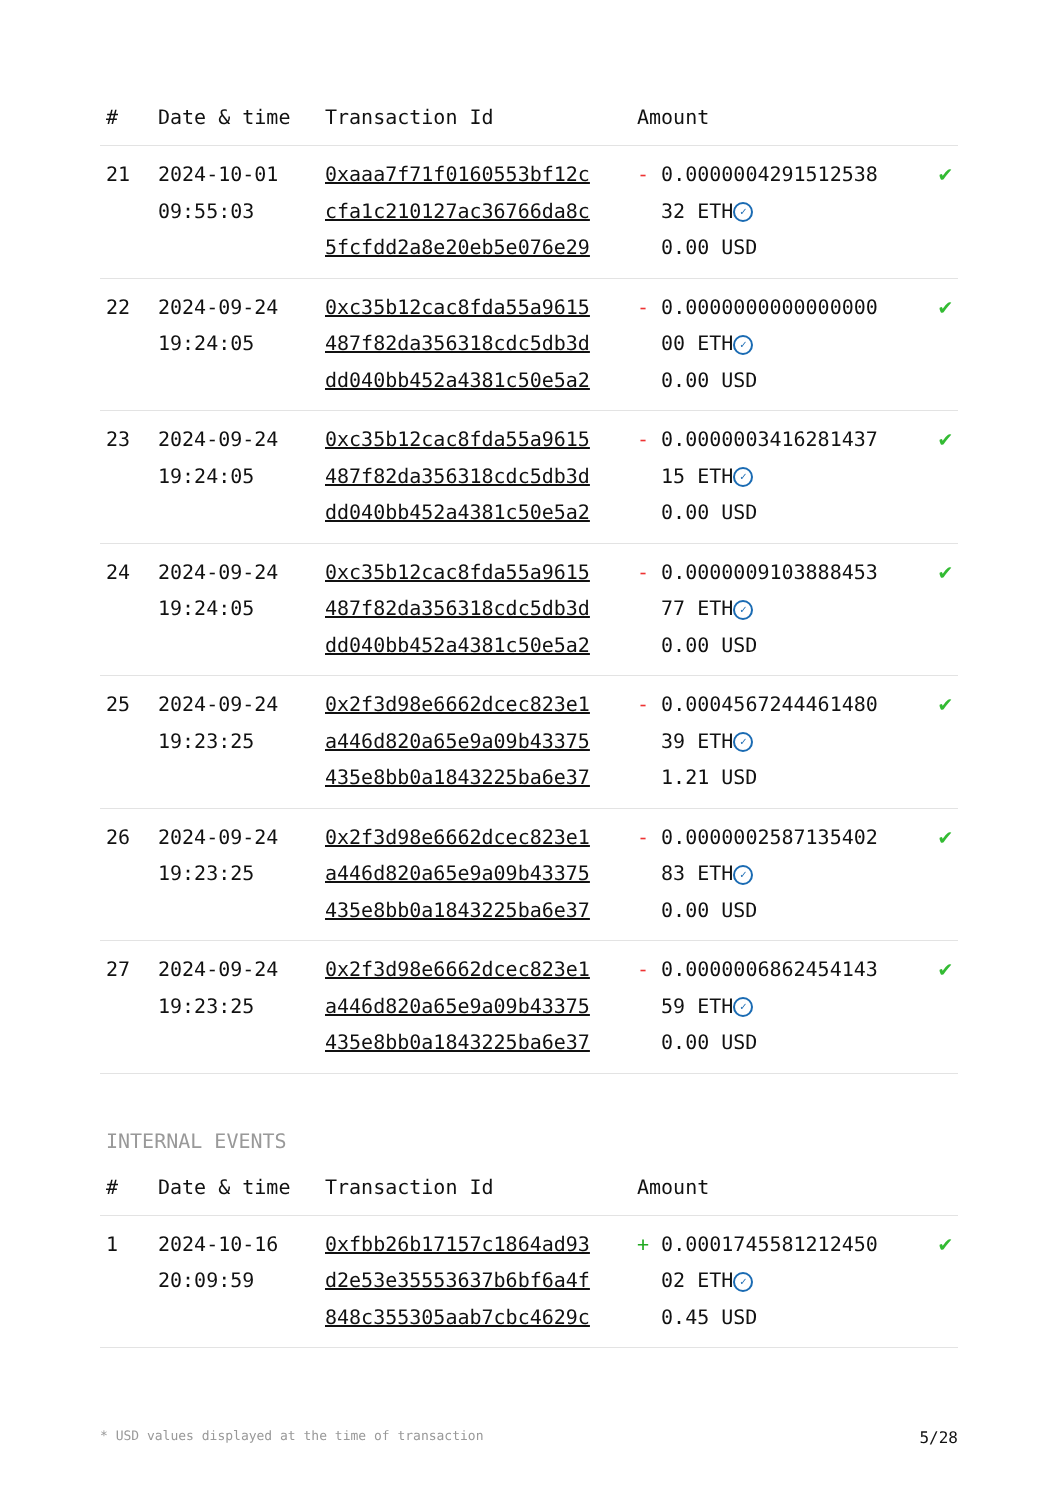| # | Date & time | Transaction Id | Amount | |
| --- | --- | --- | --- | --- |
| 21 | 2024-10-01 09:55:03 | 0xaaa7f71f0160553bf12c cfa1c210127ac36766da8c 5fcfdd2a8e20eb5e076e29 | - 0.0000004291512538 32 ETH ✓ 0.00 USD | ✔ |
| 22 | 2024-09-24 19:24:05 | 0xc35b12cac8fda55a9615 487f82da356318cdc5db3d dd040bb452a4381c50e5a2 | - 0.0000000000000000 00 ETH ✓ 0.00 USD | ✔ |
| 23 | 2024-09-24 19:24:05 | 0xc35b12cac8fda55a9615 487f82da356318cdc5db3d dd040bb452a4381c50e5a2 | - 0.0000003416281437 15 ETH ✓ 0.00 USD | ✔ |
| 24 | 2024-09-24 19:24:05 | 0xc35b12cac8fda55a9615 487f82da356318cdc5db3d dd040bb452a4381c50e5a2 | - 0.0000009103888453 77 ETH ✓ 0.00 USD | ✔ |
| 25 | 2024-09-24 19:23:25 | 0x2f3d98e6662dcec823e1 a446d820a65e9a09b43375 435e8bb0a1843225ba6e37 | - 0.0004567244461480 39 ETH ✓ 1.21 USD | ✔ |
| 26 | 2024-09-24 19:23:25 | 0x2f3d98e6662dcec823e1 a446d820a65e9a09b43375 435e8bb0a1843225ba6e37 | - 0.0000002587135402 83 ETH ✓ 0.00 USD | ✔ |
| 27 | 2024-09-24 19:23:25 | 0x2f3d98e6662dcec823e1 a446d820a65e9a09b43375 435e8bb0a1843225ba6e37 | - 0.0000006862454143 59 ETH ✓ 0.00 USD | ✔ |
INTERNAL EVENTS
| # | Date & time | Transaction Id | Amount | |
| --- | --- | --- | --- | --- |
| 1 | 2024-10-16 20:09:59 | 0xfbb26b17157c1864ad93 d2e53e35553637b6bf6a4f 848c355305aab7cbc4629c | + 0.0001745581212450 02 ETH ✓ 0.45 USD | ✔ |
* USD values displayed at the time of transaction 5/28